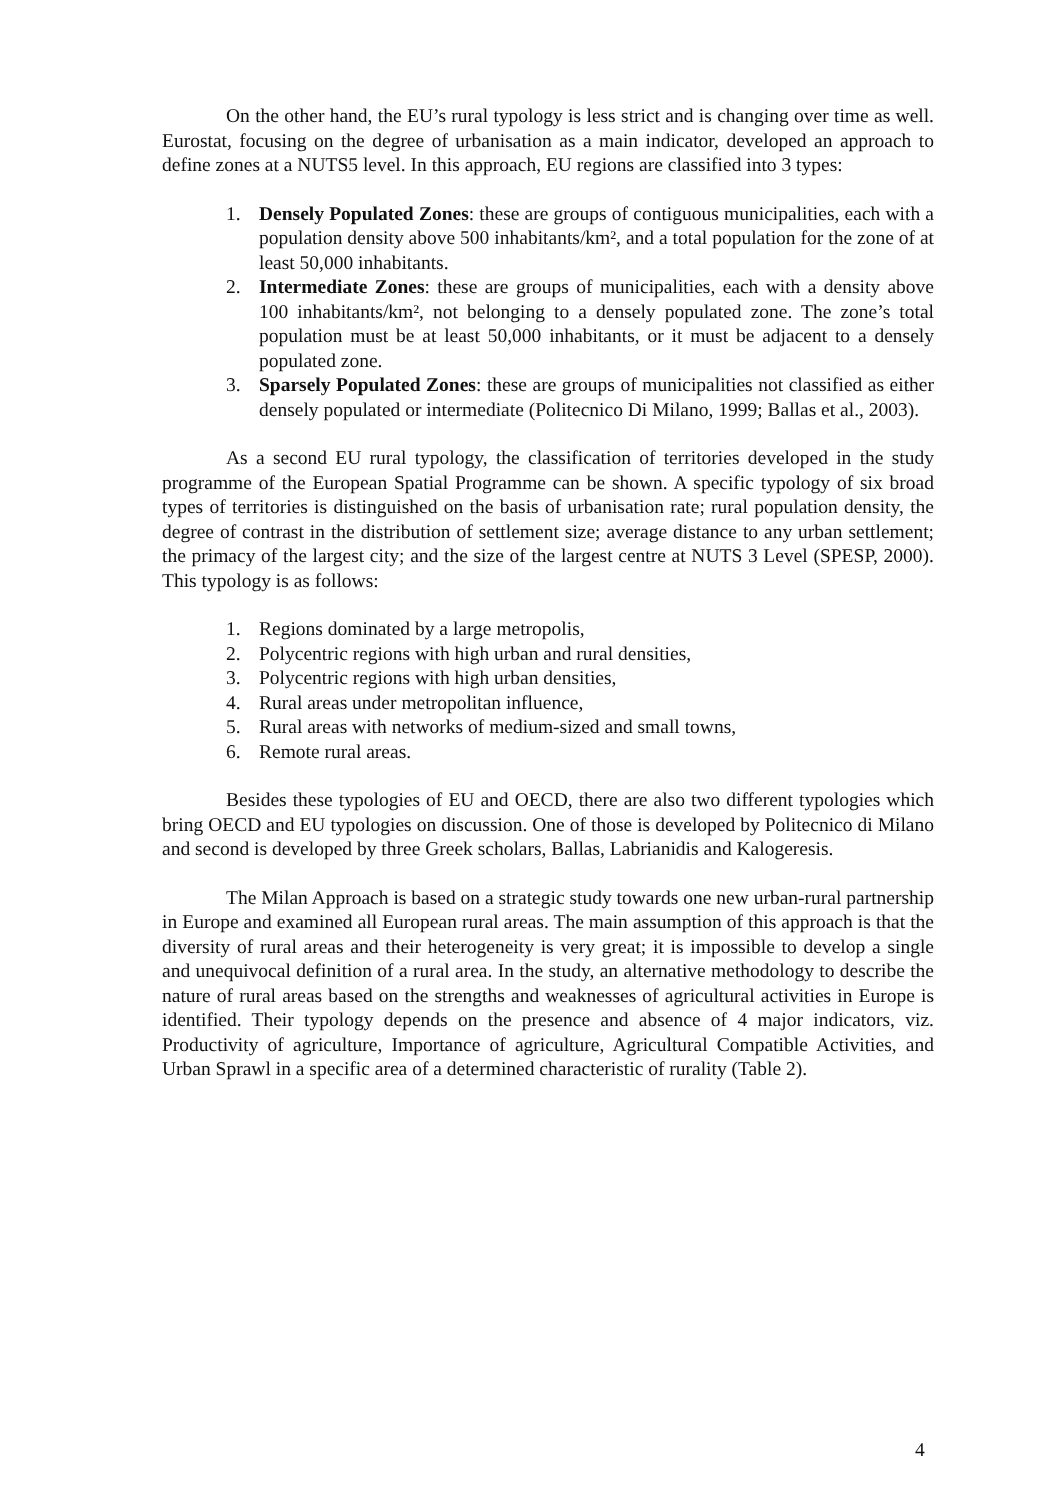On the other hand, the EU’s rural typology is less strict and is changing over time as well. Eurostat, focusing on the degree of urbanisation as a main indicator, developed an approach to define zones at a NUTS5 level. In this approach, EU regions are classified into 3 types:
1. Densely Populated Zones: these are groups of contiguous municipalities, each with a population density above 500 inhabitants/km², and a total population for the zone of at least 50,000 inhabitants.
2. Intermediate Zones: these are groups of municipalities, each with a density above 100 inhabitants/km², not belonging to a densely populated zone. The zone’s total population must be at least 50,000 inhabitants, or it must be adjacent to a densely populated zone.
3. Sparsely Populated Zones: these are groups of municipalities not classified as either densely populated or intermediate (Politecnico Di Milano, 1999; Ballas et al., 2003).
As a second EU rural typology, the classification of territories developed in the study programme of the European Spatial Programme can be shown. A specific typology of six broad types of territories is distinguished on the basis of urbanisation rate; rural population density, the degree of contrast in the distribution of settlement size; average distance to any urban settlement; the primacy of the largest city; and the size of the largest centre at NUTS 3 Level (SPESP, 2000). This typology is as follows:
1. Regions dominated by a large metropolis,
2. Polycentric regions with high urban and rural densities,
3. Polycentric regions with high urban densities,
4. Rural areas under metropolitan influence,
5. Rural areas with networks of medium-sized and small towns,
6. Remote rural areas.
Besides these typologies of EU and OECD, there are also two different typologies which bring OECD and EU typologies on discussion. One of those is developed by Politecnico di Milano and second is developed by three Greek scholars, Ballas, Labrianidis and Kalogeresis.
The Milan Approach is based on a strategic study towards one new urban-rural partnership in Europe and examined all European rural areas. The main assumption of this approach is that the diversity of rural areas and their heterogeneity is very great; it is impossible to develop a single and unequivocal definition of a rural area. In the study, an alternative methodology to describe the nature of rural areas based on the strengths and weaknesses of agricultural activities in Europe is identified. Their typology depends on the presence and absence of 4 major indicators, viz. Productivity of agriculture, Importance of agriculture, Agricultural Compatible Activities, and Urban Sprawl in a specific area of a determined characteristic of rurality (Table 2).
4